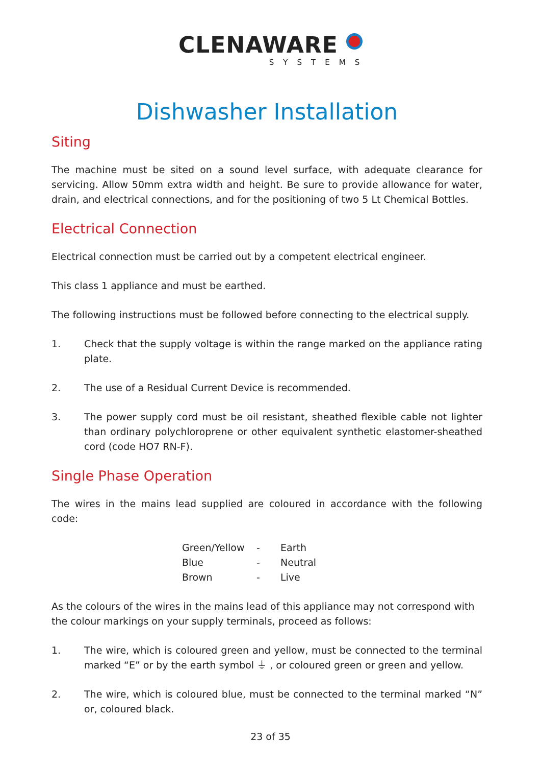CLENAWARE
SYSTEMS
Dishwasher Installation
Siting
The machine must be sited on a sound level surface, with adequate clearance for servicing. Allow 50mm extra width and height. Be sure to provide allowance for water, drain, and electrical connections, and for the positioning of two 5 Lt Chemical Bottles.
Electrical Connection
Electrical connection must be carried out by a competent electrical engineer.
This class 1 appliance and must be earthed.
The following instructions must be followed before connecting to the electrical supply.
1. Check that the supply voltage is within the range marked on the appliance rating plate.
2. The use of a Residual Current Device is recommended.
3. The power supply cord must be oil resistant, sheathed flexible cable not lighter than ordinary polychloroprene or other equivalent synthetic elastomer-sheathed cord (code HO7 RN-F).
Single Phase Operation
The wires in the mains lead supplied are coloured in accordance with the following code:
| Green/Yellow | - | Earth |
| Blue | - | Neutral |
| Brown | - | Live |
As the colours of the wires in the mains lead of this appliance may not correspond with the colour markings on your supply terminals, proceed as follows:
1. The wire, which is coloured green and yellow, must be connected to the terminal marked “E” or by the earth symbol ⏚ , or coloured green or green and yellow.
2. The wire, which is coloured blue, must be connected to the terminal marked “N” or, coloured black.
23 of 35